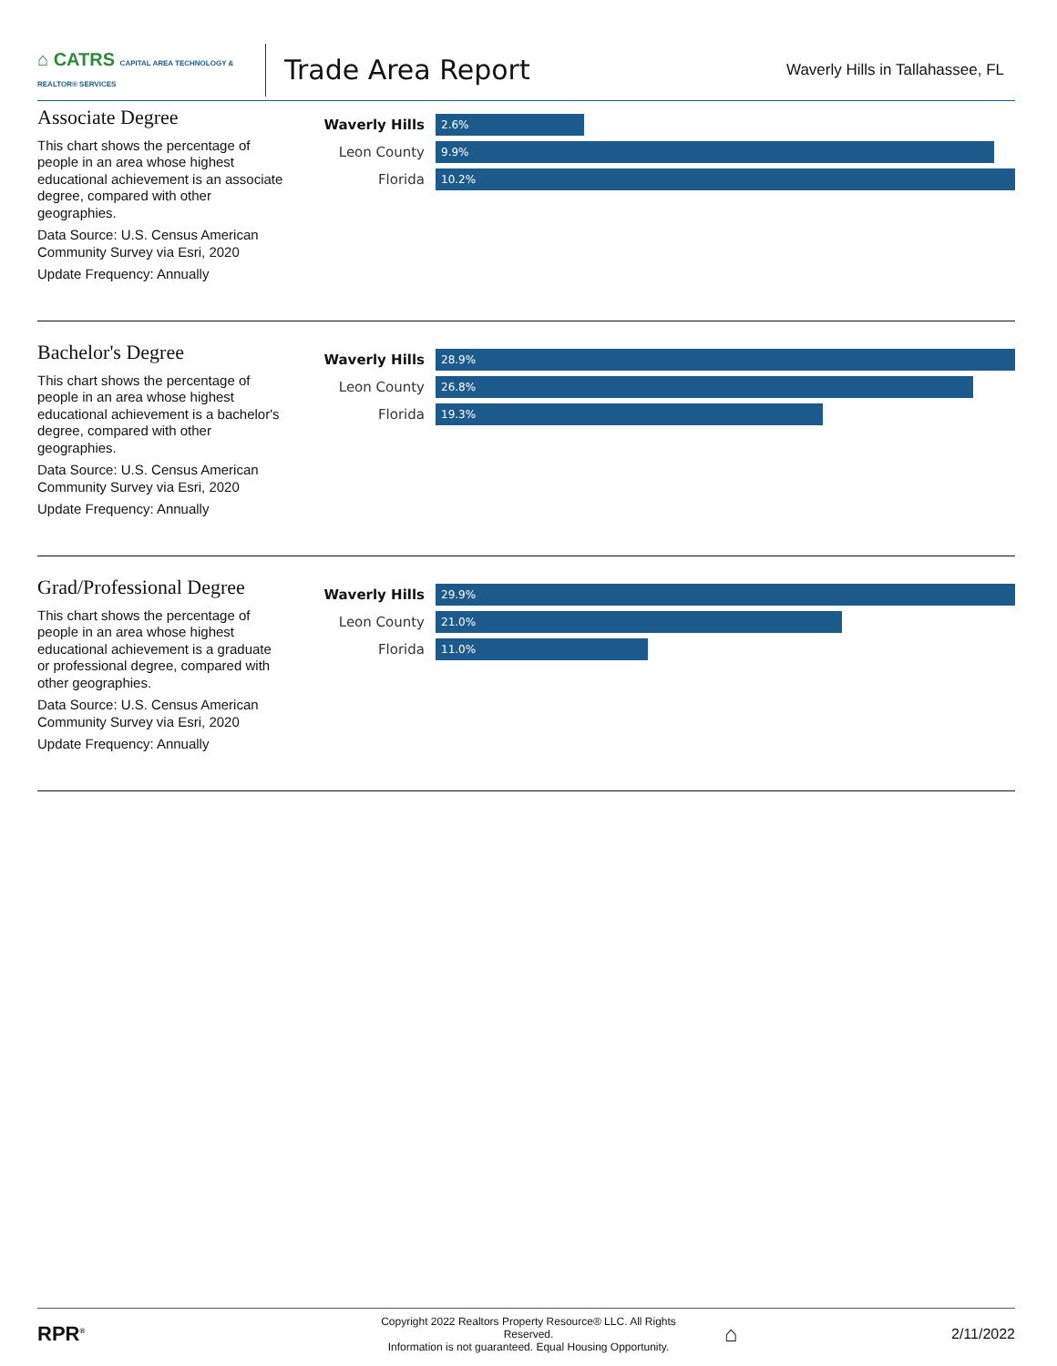⌂ CATRS CAPITAL AREA TECHNOLOGY & REALTOR® SERVICES
Trade Area Report
Waverly Hills in Tallahassee, FL
Associate Degree
This chart shows the percentage of people in an area whose highest educational achievement is an associate degree, compared with other geographies.
Data Source: U.S. Census American Community Survey via Esri, 2020
Update Frequency: Annually
Waverly Hills
2.6%
Leon County
9.9%
Florida
10.2%
Bachelor's Degree
This chart shows the percentage of people in an area whose highest educational achievement is a bachelor's degree, compared with other geographies.
Data Source: U.S. Census American Community Survey via Esri, 2020
Update Frequency: Annually
Waverly Hills
28.9%
Leon County
26.8%
Florida
19.3%
Grad/Professional Degree
This chart shows the percentage of people in an area whose highest educational achievement is a graduate or professional degree, compared with other geographies.
Data Source: U.S. Census American Community Survey via Esri, 2020
Update Frequency: Annually
Waverly Hills
29.9%
Leon County
21.0%
Florida
11.0%
RPR<sup>®</sup>
Copyright 2022 Realtors Property Resource® LLC. All Rights Reserved.
Information is not guaranteed. Equal Housing Opportunity.
⌂
2/11/2022